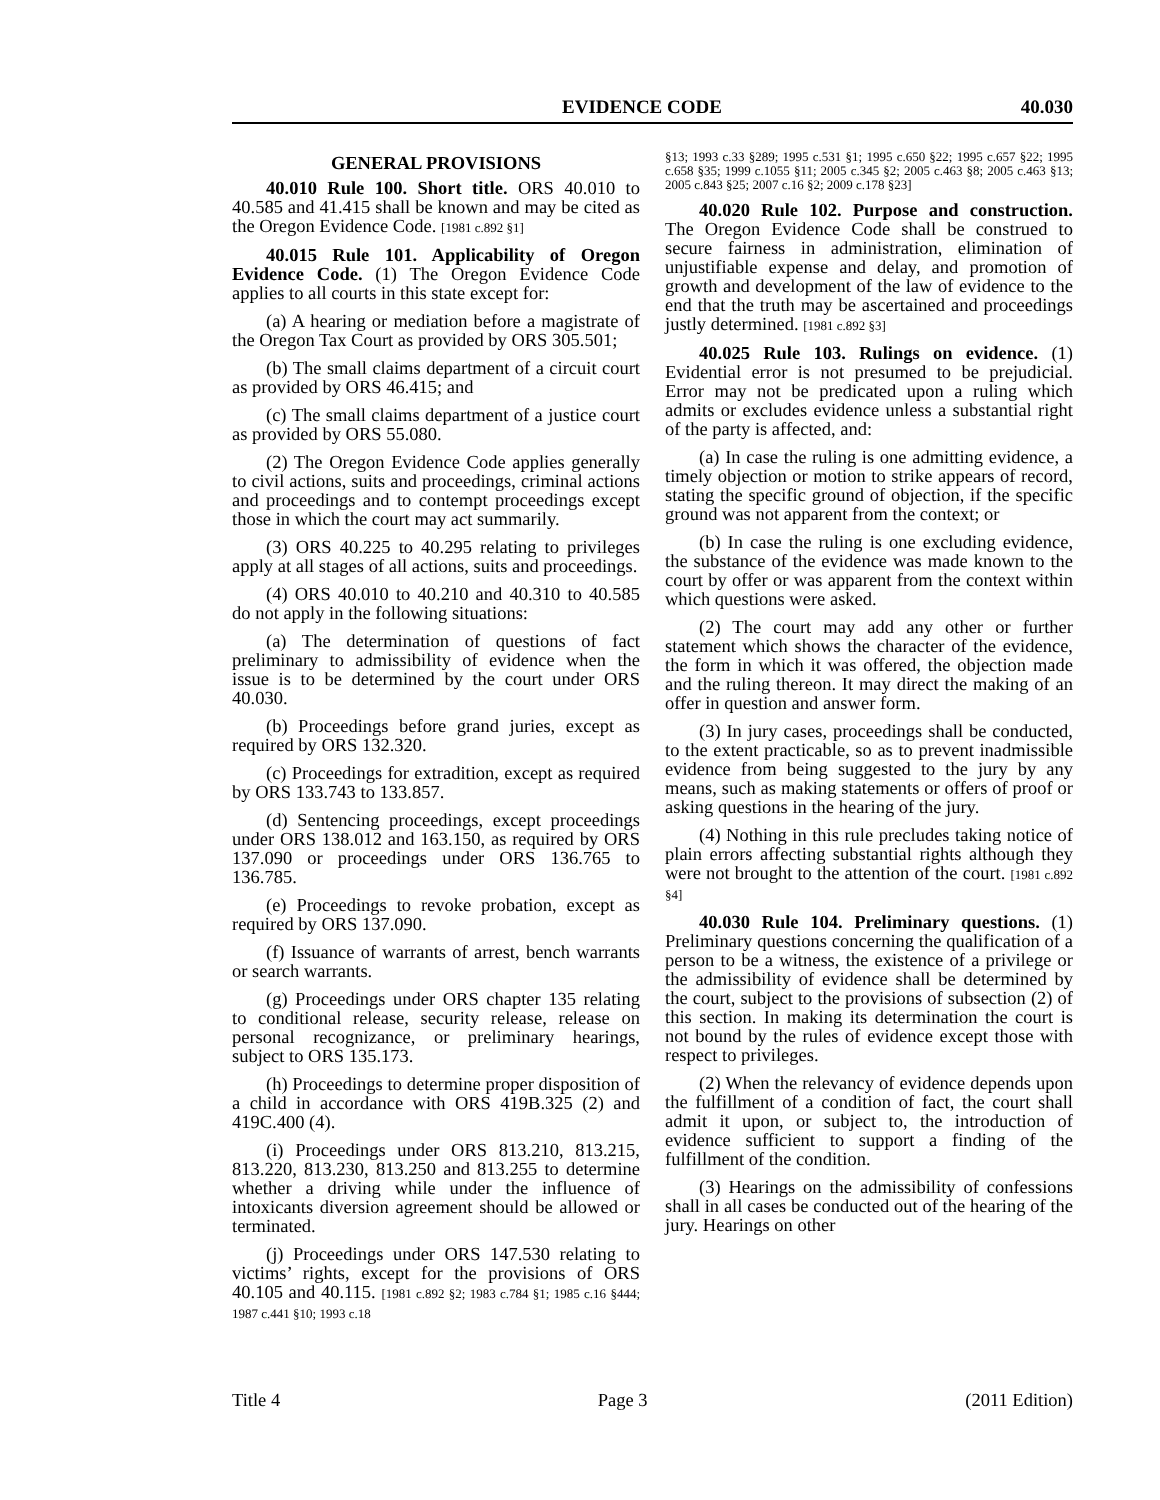EVIDENCE CODE 40.030
GENERAL PROVISIONS
40.010 Rule 100. Short title. ORS 40.010 to 40.585 and 41.415 shall be known and may be cited as the Oregon Evidence Code. [1981 c.892 §1]
40.015 Rule 101. Applicability of Oregon Evidence Code. (1) The Oregon Evidence Code applies to all courts in this state except for:
(a) A hearing or mediation before a magistrate of the Oregon Tax Court as provided by ORS 305.501;
(b) The small claims department of a circuit court as provided by ORS 46.415; and
(c) The small claims department of a justice court as provided by ORS 55.080.
(2) The Oregon Evidence Code applies generally to civil actions, suits and proceedings, criminal actions and proceedings and to contempt proceedings except those in which the court may act summarily.
(3) ORS 40.225 to 40.295 relating to privileges apply at all stages of all actions, suits and proceedings.
(4) ORS 40.010 to 40.210 and 40.310 to 40.585 do not apply in the following situations:
(a) The determination of questions of fact preliminary to admissibility of evidence when the issue is to be determined by the court under ORS 40.030.
(b) Proceedings before grand juries, except as required by ORS 132.320.
(c) Proceedings for extradition, except as required by ORS 133.743 to 133.857.
(d) Sentencing proceedings, except proceedings under ORS 138.012 and 163.150, as required by ORS 137.090 or proceedings under ORS 136.765 to 136.785.
(e) Proceedings to revoke probation, except as required by ORS 137.090.
(f) Issuance of warrants of arrest, bench warrants or search warrants.
(g) Proceedings under ORS chapter 135 relating to conditional release, security release, release on personal recognizance, or preliminary hearings, subject to ORS 135.173.
(h) Proceedings to determine proper disposition of a child in accordance with ORS 419B.325 (2) and 419C.400 (4).
(i) Proceedings under ORS 813.210, 813.215, 813.220, 813.230, 813.250 and 813.255 to determine whether a driving while under the influence of intoxicants diversion agreement should be allowed or terminated.
(j) Proceedings under ORS 147.530 relating to victims’ rights, except for the provisions of ORS 40.105 and 40.115. [1981 c.892 §2; 1983 c.784 §1; 1985 c.16 §444; 1987 c.441 §10; 1993 c.18
§13; 1993 c.33 §289; 1995 c.531 §1; 1995 c.650 §22; 1995 c.657 §22; 1995 c.658 §35; 1999 c.1055 §11; 2005 c.345 §2; 2005 c.463 §8; 2005 c.463 §13; 2005 c.843 §25; 2007 c.16 §2; 2009 c.178 §23]
40.020 Rule 102. Purpose and construction. The Oregon Evidence Code shall be construed to secure fairness in administration, elimination of unjustifiable expense and delay, and promotion of growth and development of the law of evidence to the end that the truth may be ascertained and proceedings justly determined. [1981 c.892 §3]
40.025 Rule 103. Rulings on evidence. (1) Evidential error is not presumed to be prejudicial. Error may not be predicated upon a ruling which admits or excludes evidence unless a substantial right of the party is affected, and:
(a) In case the ruling is one admitting evidence, a timely objection or motion to strike appears of record, stating the specific ground of objection, if the specific ground was not apparent from the context; or
(b) In case the ruling is one excluding evidence, the substance of the evidence was made known to the court by offer or was apparent from the context within which questions were asked.
(2) The court may add any other or further statement which shows the character of the evidence, the form in which it was offered, the objection made and the ruling thereon. It may direct the making of an offer in question and answer form.
(3) In jury cases, proceedings shall be conducted, to the extent practicable, so as to prevent inadmissible evidence from being suggested to the jury by any means, such as making statements or offers of proof or asking questions in the hearing of the jury.
(4) Nothing in this rule precludes taking notice of plain errors affecting substantial rights although they were not brought to the attention of the court. [1981 c.892 §4]
40.030 Rule 104. Preliminary questions. (1) Preliminary questions concerning the qualification of a person to be a witness, the existence of a privilege or the admissibility of evidence shall be determined by the court, subject to the provisions of subsection (2) of this section. In making its determination the court is not bound by the rules of evidence except those with respect to privileges.
(2) When the relevancy of evidence depends upon the fulfillment of a condition of fact, the court shall admit it upon, or subject to, the introduction of evidence sufficient to support a finding of the fulfillment of the condition.
(3) Hearings on the admissibility of confessions shall in all cases be conducted out of the hearing of the jury. Hearings on other
Title 4 Page 3 (2011 Edition)